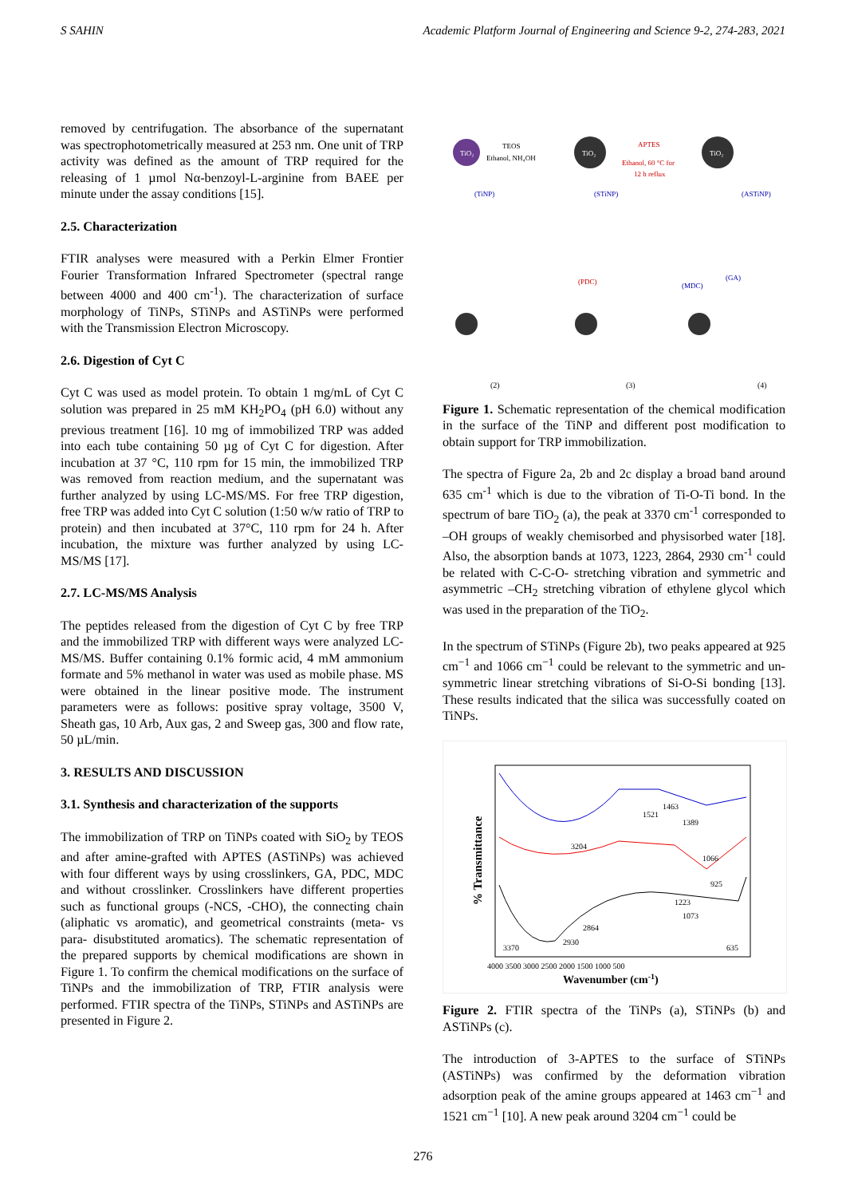S SAHIN Academic Platform Journal of Engineering and Science 9-2, 274-283, 2021
removed by centrifugation. The absorbance of the supernatant was spectrophotometrically measured at 253 nm. One unit of TRP activity was defined as the amount of TRP required for the releasing of 1 µmol Nα-benzoyl-L-arginine from BAEE per minute under the assay conditions [15].
2.5. Characterization
FTIR analyses were measured with a Perkin Elmer Frontier Fourier Transformation Infrared Spectrometer (spectral range between 4000 and 400 cm<sup>-1</sup>). The characterization of surface morphology of TiNPs, STiNPs and ASTiNPs were performed with the Transmission Electron Microscopy.
2.6. Digestion of Cyt C
Cyt C was used as model protein. To obtain 1 mg/mL of Cyt C solution was prepared in 25 mM KH<sub>2</sub>PO<sub>4</sub> (pH 6.0) without any previous treatment [16]. 10 mg of immobilized TRP was added into each tube containing 50 µg of Cyt C for digestion. After incubation at 37 °C, 110 rpm for 15 min, the immobilized TRP was removed from reaction medium, and the supernatant was further analyzed by using LC-MS/MS. For free TRP digestion, free TRP was added into Cyt C solution (1:50 w/w ratio of TRP to protein) and then incubated at 37°C, 110 rpm for 24 h. After incubation, the mixture was further analyzed by using LC-MS/MS [17].
2.7. LC-MS/MS Analysis
The peptides released from the digestion of Cyt C by free TRP and the immobilized TRP with different ways were analyzed LC-MS/MS. Buffer containing 0.1% formic acid, 4 mM ammonium formate and 5% methanol in water was used as mobile phase. MS were obtained in the linear positive mode. The instrument parameters were as follows: positive spray voltage, 3500 V, Sheath gas, 10 Arb, Aux gas, 2 and Sweep gas, 300 and flow rate, 50 µL/min.
3. RESULTS AND DISCUSSION
3.1. Synthesis and characterization of the supports
The immobilization of TRP on TiNPs coated with SiO<sub>2</sub> by TEOS and after amine-grafted with APTES (ASTiNPs) was achieved with four different ways by using crosslinkers, GA, PDC, MDC and without crosslinker. Crosslinkers have different properties such as functional groups (-NCS, -CHO), the connecting chain (aliphatic vs aromatic), and geometrical constraints (meta- vs para- disubstituted aromatics). The schematic representation of the prepared supports by chemical modifications are shown in Figure 1. To confirm the chemical modifications on the surface of TiNPs and the immobilization of TRP, FTIR analysis were performed. FTIR spectra of the TiNPs, STiNPs and ASTiNPs are presented in Figure 2.
TiO₂
TEOS
Ethanol, NH₄OH
TiO₂
APTES
Ethanol, 60 °C for
12 h reflux
TiO₂
(TiNP)
(STiNP)
(ASTiNP)
(PDC)
(MDC)
(GA)
(2)
(3)
(4)
Figure 1. Schematic representation of the chemical modification in the surface of the TiNP and different post modification to obtain support for TRP immobilization.
The spectra of Figure 2a, 2b and 2c display a broad band around 635 cm<sup>-1</sup> which is due to the vibration of Ti-O-Ti bond. In the spectrum of bare TiO<sub>2</sub> (a), the peak at 3370 cm<sup>-1</sup> corresponded to –OH groups of weakly chemisorbed and physisorbed water [18]. Also, the absorption bands at 1073, 1223, 2864, 2930 cm<sup>-1</sup> could be related with C-C-O- stretching vibration and symmetric and asymmetric –CH<sub>2</sub> stretching vibration of ethylene glycol which was used in the preparation of the TiO<sub>2</sub>.
In the spectrum of STiNPs (Figure 2b), two peaks appeared at 925 cm<sup>−1</sup> and 1066 cm<sup>−1</sup> could be relevant to the symmetric and un-symmetric linear stretching vibrations of Si-O-Si bonding [13]. These results indicated that the silica was successfully coated on TiNPs.
% Transmittance
1521
1463
1389
3204
1066
925
1223
1073
2864
3370
2930
635
4000 3500 3000 2500 2000 1500 1000 500
Wavenumber (cm-1)
Figure 2. FTIR spectra of the TiNPs (a), STiNPs (b) and ASTiNPs (c).
The introduction of 3-APTES to the surface of STiNPs (ASTiNPs) was confirmed by the deformation vibration adsorption peak of the amine groups appeared at 1463 cm<sup>−1</sup> and 1521 cm<sup>−1</sup> [10]. A new peak around 3204 cm<sup>−1</sup> could be
276